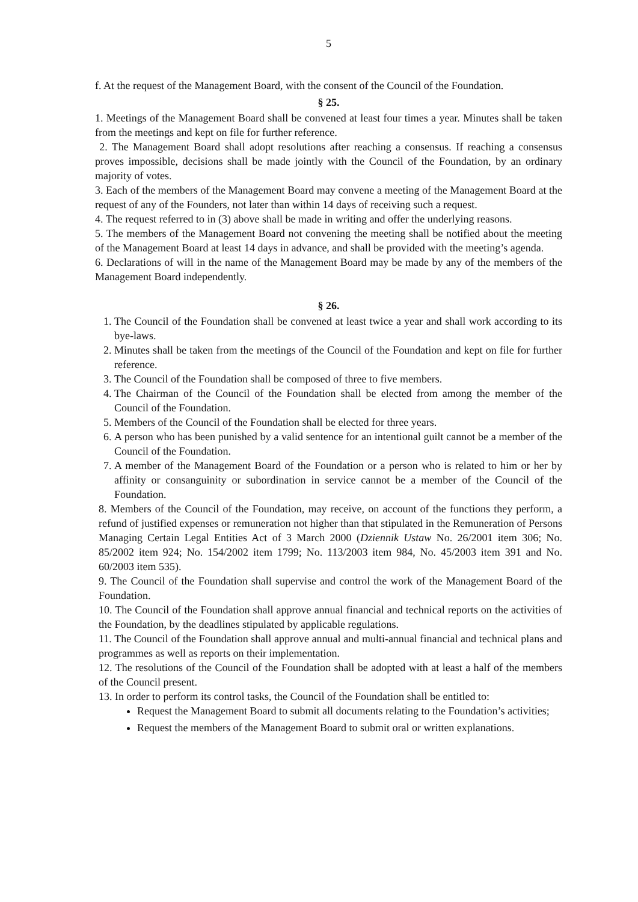5
f. At the request of the Management Board, with the consent of the Council of the Foundation.
§ 25.
1. Meetings of the Management Board shall be convened at least four times a year. Minutes shall be taken from the meetings and kept on file for further reference.
2. The Management Board shall adopt resolutions after reaching a consensus. If reaching a consensus proves impossible, decisions shall be made jointly with the Council of the Foundation, by an ordinary majority of votes.
3. Each of the members of the Management Board may convene a meeting of the Management Board at the request of any of the Founders, not later than within 14 days of receiving such a request.
4. The request referred to in (3) above shall be made in writing and offer the underlying reasons.
5. The members of the Management Board not convening the meeting shall be notified about the meeting of the Management Board at least 14 days in advance, and shall be provided with the meeting’s agenda.
6. Declarations of will in the name of the Management Board may be made by any of the members of the Management Board independently.
§ 26.
1. The Council of the Foundation shall be convened at least twice a year and shall work according to its bye-laws.
2. Minutes shall be taken from the meetings of the Council of the Foundation and kept on file for further reference.
3. The Council of the Foundation shall be composed of three to five members.
4. The Chairman of the Council of the Foundation shall be elected from among the member of the Council of the Foundation.
5. Members of the Council of the Foundation shall be elected for three years.
6. A person who has been punished by a valid sentence for an intentional guilt cannot be a member of the Council of the Foundation.
7. A member of the Management Board of the Foundation or a person who is related to him or her by affinity or consanguinity or subordination in service cannot be a member of the Council of the Foundation.
8. Members of the Council of the Foundation, may receive, on account of the functions they perform, a refund of justified expenses or remuneration not higher than that stipulated in the Remuneration of Persons Managing Certain Legal Entities Act of 3 March 2000 (Dziennik Ustaw No. 26/2001 item 306; No. 85/2002 item 924; No. 154/2002 item 1799; No. 113/2003 item 984, No. 45/2003 item 391 and No. 60/2003 item 535).
9. The Council of the Foundation shall supervise and control the work of the Management Board of the Foundation.
10. The Council of the Foundation shall approve annual financial and technical reports on the activities of the Foundation, by the deadlines stipulated by applicable regulations.
11. The Council of the Foundation shall approve annual and multi-annual financial and technical plans and programmes as well as reports on their implementation.
12. The resolutions of the Council of the Foundation shall be adopted with at least a half of the members of the Council present.
13. In order to perform its control tasks, the Council of the Foundation shall be entitled to:
Request the Management Board to submit all documents relating to the Foundation’s activities;
Request the members of the Management Board to submit oral or written explanations.